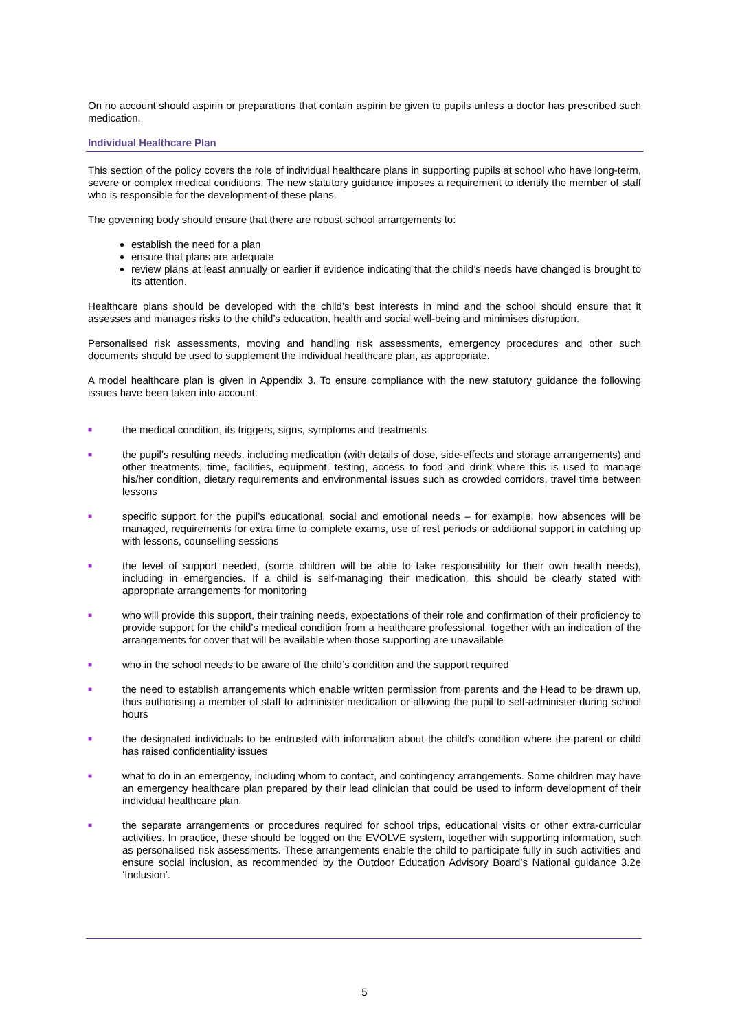On no account should aspirin or preparations that contain aspirin be given to pupils unless a doctor has prescribed such medication.
Individual Healthcare Plan
This section of the policy covers the role of individual healthcare plans in supporting pupils at school who have long-term, severe or complex medical conditions. The new statutory guidance imposes a requirement to identify the member of staff who is responsible for the development of these plans.
The governing body should ensure that there are robust school arrangements to:
establish the need for a plan
ensure that plans are adequate
review plans at least annually or earlier if evidence indicating that the child’s needs have changed is brought to its attention.
Healthcare plans should be developed with the child’s best interests in mind and the school should ensure that it assesses and manages risks to the child’s education, health and social well-being and minimises disruption.
Personalised risk assessments, moving and handling risk assessments, emergency procedures and other such documents should be used to supplement the individual healthcare plan, as appropriate.
A model healthcare plan is given in Appendix 3. To ensure compliance with the new statutory guidance the following issues have been taken into account:
■ the medical condition, its triggers, signs, symptoms and treatments
■ the pupil’s resulting needs, including medication (with details of dose, side-effects and storage arrangements) and other treatments, time, facilities, equipment, testing, access to food and drink where this is used to manage his/her condition, dietary requirements and environmental issues such as crowded corridors, travel time between lessons
■ specific support for the pupil’s educational, social and emotional needs – for example, how absences will be managed, requirements for extra time to complete exams, use of rest periods or additional support in catching up with lessons, counselling sessions
■ the level of support needed, (some children will be able to take responsibility for their own health needs), including in emergencies. If a child is self-managing their medication, this should be clearly stated with appropriate arrangements for monitoring
■ who will provide this support, their training needs, expectations of their role and confirmation of their proficiency to provide support for the child’s medical condition from a healthcare professional, together with an indication of the arrangements for cover that will be available when those supporting are unavailable
■ who in the school needs to be aware of the child’s condition and the support required
■ the need to establish arrangements which enable written permission from parents and the Head to be drawn up, thus authorising a member of staff to administer medication or allowing the pupil to self-administer during school hours
■ the designated individuals to be entrusted with information about the child’s condition where the parent or child has raised confidentiality issues
■ what to do in an emergency, including whom to contact, and contingency arrangements. Some children may have an emergency healthcare plan prepared by their lead clinician that could be used to inform development of their individual healthcare plan.
■ the separate arrangements or procedures required for school trips, educational visits or other extra-curricular activities. In practice, these should be logged on the EVOLVE system, together with supporting information, such as personalised risk assessments. These arrangements enable the child to participate fully in such activities and ensure social inclusion, as recommended by the Outdoor Education Advisory Board’s National guidance 3.2e ‘Inclusion’.
5